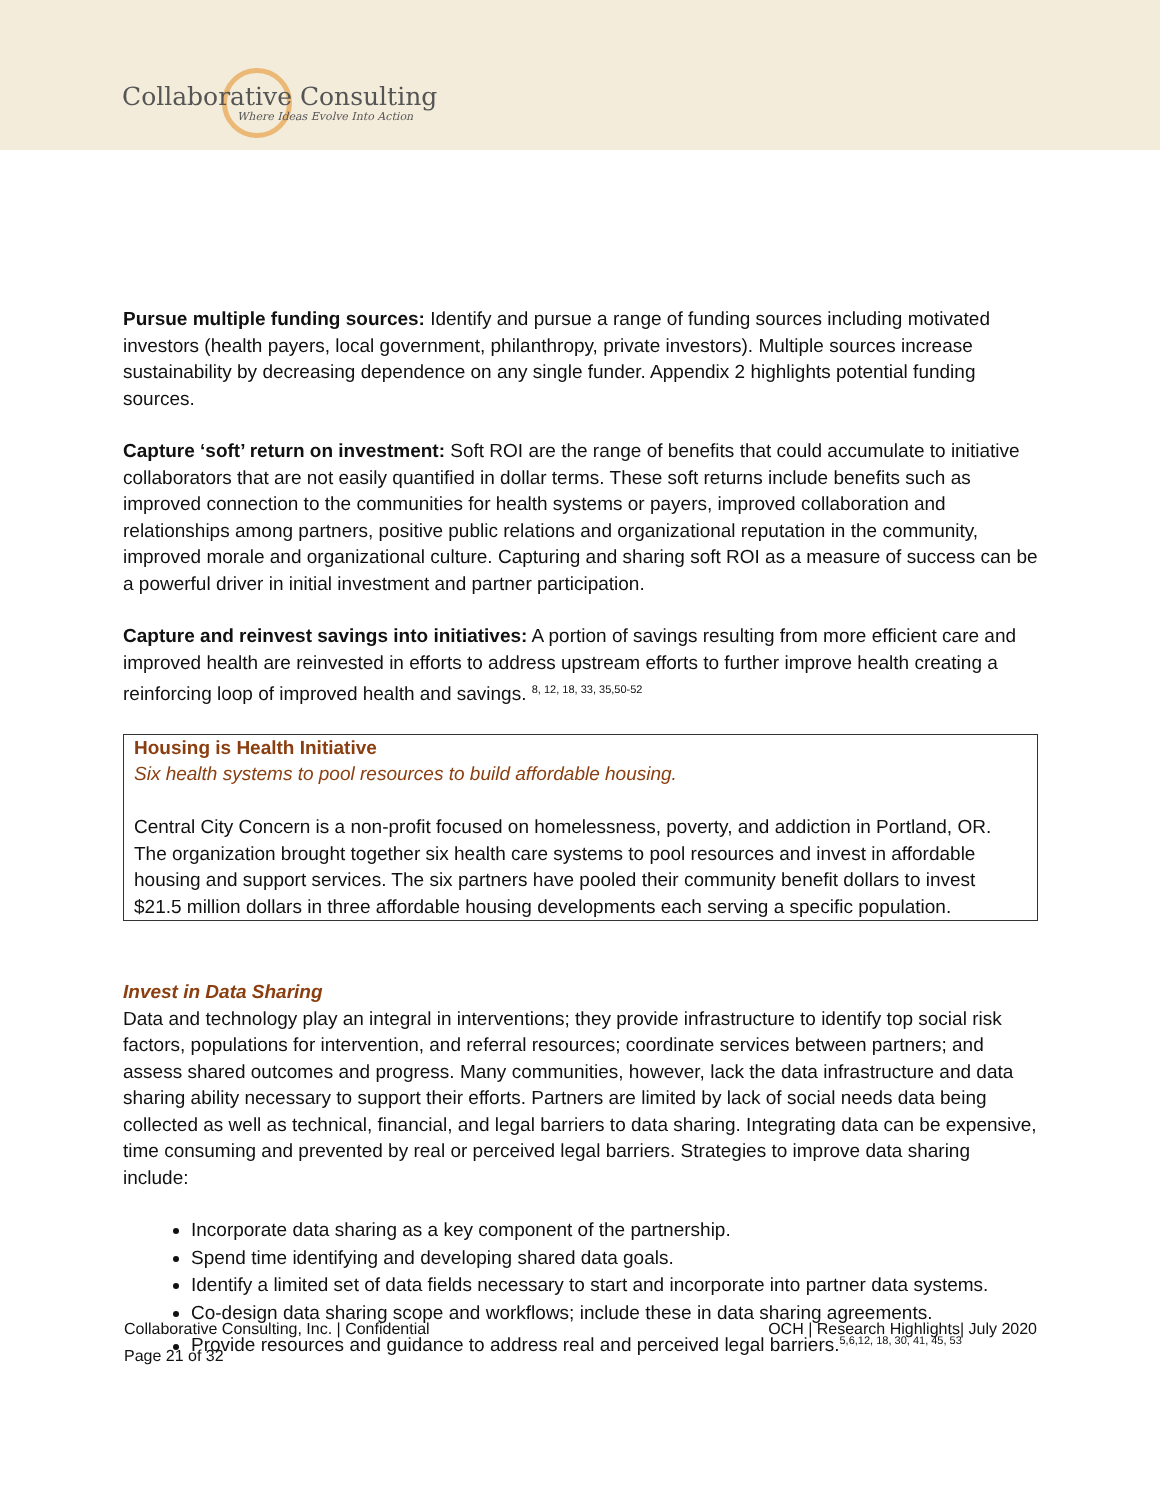Collaborative Consulting
Where Ideas Evolve Into Action
Pursue multiple funding sources: Identify and pursue a range of funding sources including motivated investors (health payers, local government, philanthropy, private investors). Multiple sources increase sustainability by decreasing dependence on any single funder. Appendix 2 highlights potential funding sources.
Capture ‘soft’ return on investment: Soft ROI are the range of benefits that could accumulate to initiative collaborators that are not easily quantified in dollar terms. These soft returns include benefits such as improved connection to the communities for health systems or payers, improved collaboration and relationships among partners, positive public relations and organizational reputation in the community, improved morale and organizational culture. Capturing and sharing soft ROI as a measure of success can be a powerful driver in initial investment and partner participation.
Capture and reinvest savings into initiatives: A portion of savings resulting from more efficient care and improved health are reinvested in efforts to address upstream efforts to further improve health creating a reinforcing loop of improved health and savings. <sup>8, 12, 18, 33, 35,50-52</sup>
Housing is Health Initiative
Six health systems to pool resources to build affordable housing.
Central City Concern is a non-profit focused on homelessness, poverty, and addiction in Portland, OR. The organization brought together six health care systems to pool resources and invest in affordable housing and support services. The six partners have pooled their community benefit dollars to invest $21.5 million dollars in three affordable housing developments each serving a specific population.
Invest in Data Sharing
Data and technology play an integral in interventions; they provide infrastructure to identify top social risk factors, populations for intervention, and referral resources; coordinate services between partners; and assess shared outcomes and progress. Many communities, however, lack the data infrastructure and data sharing ability necessary to support their efforts. Partners are limited by lack of social needs data being collected as well as technical, financial, and legal barriers to data sharing. Integrating data can be expensive, time consuming and prevented by real or perceived legal barriers. Strategies to improve data sharing include:
Incorporate data sharing as a key component of the partnership.
Spend time identifying and developing shared data goals.
Identify a limited set of data fields necessary to start and incorporate into partner data systems.
Co-design data sharing scope and workflows; include these in data sharing agreements.
Provide resources and guidance to address real and perceived legal barriers.<sup>5,6,12, 18, 30, 41, 45, 53</sup>
Collaborative Consulting, Inc. | Confidential OCH | Research Highlights| July 2020
Page 21 of 32